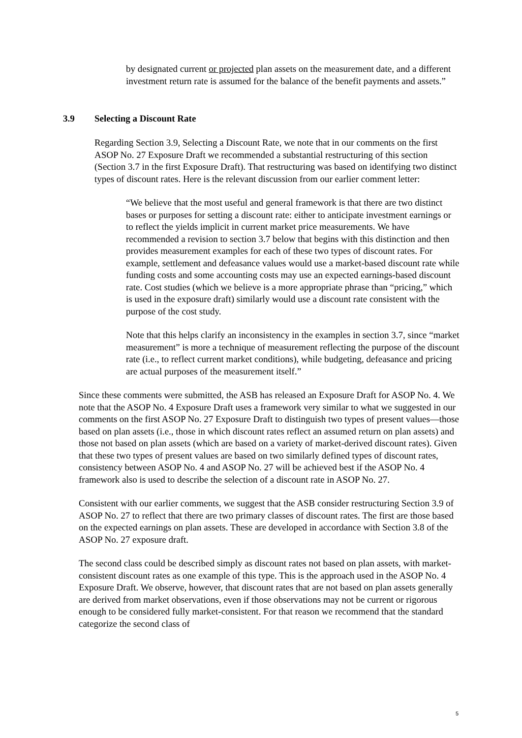by designated current or projected plan assets on the measurement date, and a different investment return rate is assumed for the balance of the benefit payments and assets.”
3.9 Selecting a Discount Rate
Regarding Section 3.9, Selecting a Discount Rate, we note that in our comments on the first ASOP No. 27 Exposure Draft we recommended a substantial restructuring of this section (Section 3.7 in the first Exposure Draft). That restructuring was based on identifying two distinct types of discount rates. Here is the relevant discussion from our earlier comment letter:
“We believe that the most useful and general framework is that there are two distinct bases or purposes for setting a discount rate: either to anticipate investment earnings or to reflect the yields implicit in current market price measurements. We have recommended a revision to section 3.7 below that begins with this distinction and then provides measurement examples for each of these two types of discount rates. For example, settlement and defeasance values would use a market-based discount rate while funding costs and some accounting costs may use an expected earnings-based discount rate. Cost studies (which we believe is a more appropriate phrase than “pricing,” which is used in the exposure draft) similarly would use a discount rate consistent with the purpose of the cost study.
Note that this helps clarify an inconsistency in the examples in section 3.7, since “market measurement” is more a technique of measurement reflecting the purpose of the discount rate (i.e., to reflect current market conditions), while budgeting, defeasance and pricing are actual purposes of the measurement itself.”
Since these comments were submitted, the ASB has released an Exposure Draft for ASOP No. 4. We note that the ASOP No. 4 Exposure Draft uses a framework very similar to what we suggested in our comments on the first ASOP No. 27 Exposure Draft to distinguish two types of present values—those based on plan assets (i.e., those in which discount rates reflect an assumed return on plan assets) and those not based on plan assets (which are based on a variety of market-derived discount rates). Given that these two types of present values are based on two similarly defined types of discount rates, consistency between ASOP No. 4 and ASOP No. 27 will be achieved best if the ASOP No. 4 framework also is used to describe the selection of a discount rate in ASOP No. 27.
Consistent with our earlier comments, we suggest that the ASB consider restructuring Section 3.9 of ASOP No. 27 to reflect that there are two primary classes of discount rates. The first are those based on the expected earnings on plan assets. These are developed in accordance with Section 3.8 of the ASOP No. 27 exposure draft.
The second class could be described simply as discount rates not based on plan assets, with market-consistent discount rates as one example of this type. This is the approach used in the ASOP No. 4 Exposure Draft. We observe, however, that discount rates that are not based on plan assets generally are derived from market observations, even if those observations may not be current or rigorous enough to be considered fully market-consistent. For that reason we recommend that the standard categorize the second class of
5